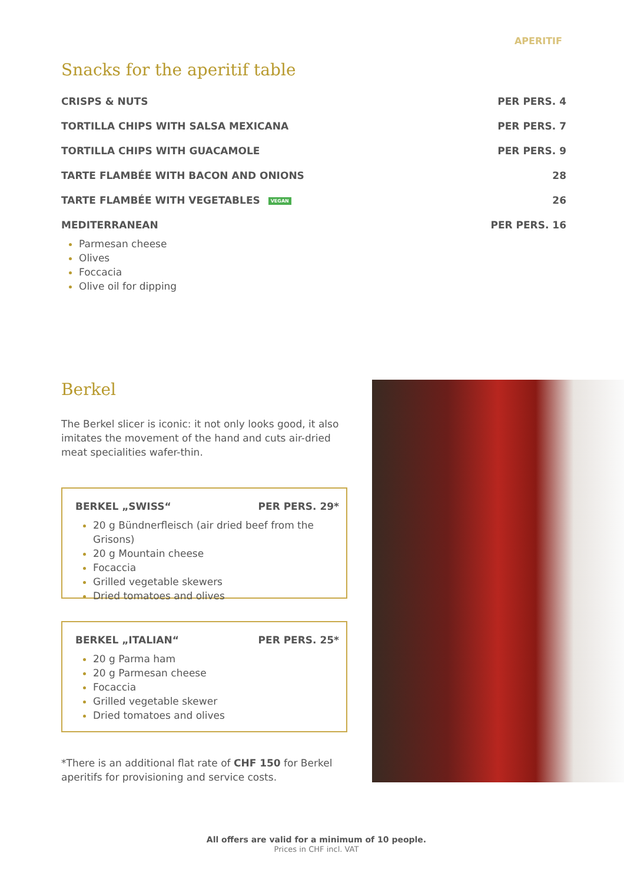APERITIF
Snacks for the aperitif table
CRISPS & NUTS PER PERS. 4
TORTILLA CHIPS WITH SALSA MEXICANA PER PERS. 7
TORTILLA CHIPS WITH GUACAMOLE PER PERS. 9
TARTE FLAMBÉE WITH BACON AND ONIONS 28
TARTE FLAMBÉE WITH VEGETABLES VEGAN 26
MEDITERRANEAN PER PERS. 16
Parmesan cheese
Olives
Foccacia
Olive oil for dipping
Berkel
The Berkel slicer is iconic: it not only looks good, it also imitates the movement of the hand and cuts air-dried meat specialities wafer-thin.
BERKEL „SWISS“PER PERS. 29*
20 g Bündnerfleisch (air dried beef from the Grisons)
20 g Mountain cheese
Focaccia
Grilled vegetable skewers
Dried tomatoes and olives
BERKEL „ITALIAN“PER PERS. 25*
20 g Parma ham
20 g Parmesan cheese
Focaccia
Grilled vegetable skewer
Dried tomatoes and olives
*There is an additional flat rate of CHF 150 for Berkel aperitifs for provisioning and service costs.
All offers are valid for a minimum of 10 people.
Prices in CHF incl. VAT